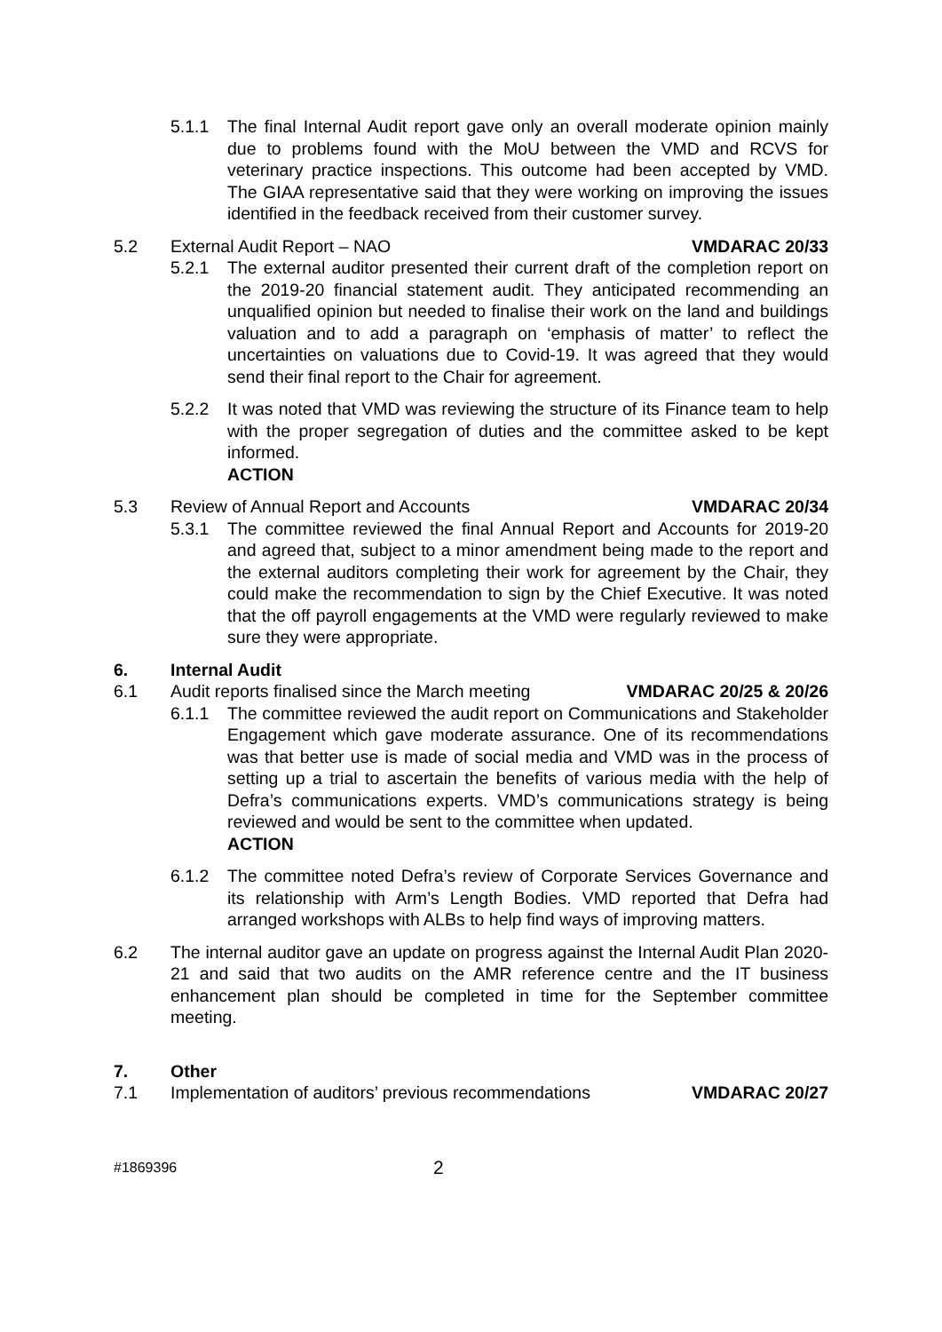5.1.1 The final Internal Audit report gave only an overall moderate opinion mainly due to problems found with the MoU between the VMD and RCVS for veterinary practice inspections. This outcome had been accepted by VMD. The GIAA representative said that they were working on improving the issues identified in the feedback received from their customer survey.
5.2 External Audit Report – NAO
VMDARAC 20/33
5.2.1 The external auditor presented their current draft of the completion report on the 2019-20 financial statement audit. They anticipated recommending an unqualified opinion but needed to finalise their work on the land and buildings valuation and to add a paragraph on ‘emphasis of matter’ to reflect the uncertainties on valuations due to Covid-19. It was agreed that they would send their final report to the Chair for agreement.
5.2.2 It was noted that VMD was reviewing the structure of its Finance team to help with the proper segregation of duties and the committee asked to be kept informed.
ACTION
5.3 Review of Annual Report and Accounts
VMDARAC 20/34
5.3.1 The committee reviewed the final Annual Report and Accounts for 2019-20 and agreed that, subject to a minor amendment being made to the report and the external auditors completing their work for agreement by the Chair, they could make the recommendation to sign by the Chief Executive. It was noted that the off payroll engagements at the VMD were regularly reviewed to make sure they were appropriate.
6. Internal Audit
6.1 Audit reports finalised since the March meeting
VMDARAC 20/25 & 20/26
6.1.1 The committee reviewed the audit report on Communications and Stakeholder Engagement which gave moderate assurance. One of its recommendations was that better use is made of social media and VMD was in the process of setting up a trial to ascertain the benefits of various media with the help of Defra’s communications experts. VMD’s communications strategy is being reviewed and would be sent to the committee when updated.
ACTION
6.1.2 The committee noted Defra’s review of Corporate Services Governance and its relationship with Arm’s Length Bodies. VMD reported that Defra had arranged workshops with ALBs to help find ways of improving matters.
6.2 The internal auditor gave an update on progress against the Internal Audit Plan 2020-21 and said that two audits on the AMR reference centre and the IT business enhancement plan should be completed in time for the September committee meeting.
7. Other
7.1 Implementation of auditors’ previous recommendations
VMDARAC 20/27
#1869396 2